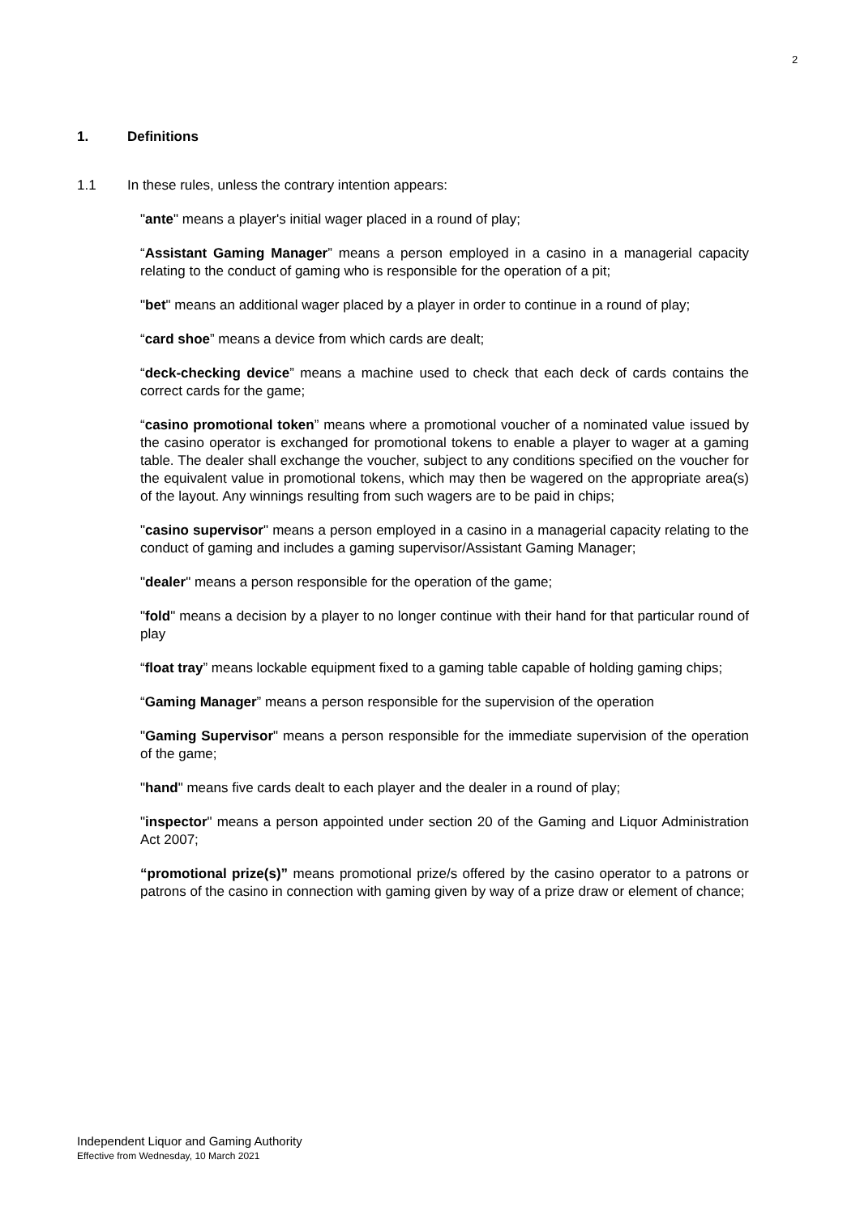2
1. Definitions
1.1 In these rules, unless the contrary intention appears:
"ante" means a player's initial wager placed in a round of play;
“Assistant Gaming Manager” means a person employed in a casino in a managerial capacity relating to the conduct of gaming who is responsible for the operation of a pit;
"bet" means an additional wager placed by a player in order to continue in a round of play;
“card shoe” means a device from which cards are dealt;
“deck-checking device” means a machine used to check that each deck of cards contains the correct cards for the game;
“casino promotional token” means where a promotional voucher of a nominated value issued by the casino operator is exchanged for promotional tokens to enable a player to wager at a gaming table. The dealer shall exchange the voucher, subject to any conditions specified on the voucher for the equivalent value in promotional tokens, which may then be wagered on the appropriate area(s) of the layout. Any winnings resulting from such wagers are to be paid in chips;
"casino supervisor" means a person employed in a casino in a managerial capacity relating to the conduct of gaming and includes a gaming supervisor/Assistant Gaming Manager;
"dealer" means a person responsible for the operation of the game;
"fold" means a decision by a player to no longer continue with their hand for that particular round of play
“float tray” means lockable equipment fixed to a gaming table capable of holding gaming chips;
“Gaming Manager” means a person responsible for the supervision of the operation
"Gaming Supervisor" means a person responsible for the immediate supervision of the operation of the game;
"hand" means five cards dealt to each player and the dealer in a round of play;
"inspector" means a person appointed under section 20 of the Gaming and Liquor Administration Act 2007;
“promotional prize(s)” means promotional prize/s offered by the casino operator to a patrons or patrons of the casino in connection with gaming given by way of a prize draw or element of chance;
Independent Liquor and Gaming Authority
Effective from Wednesday, 10 March 2021